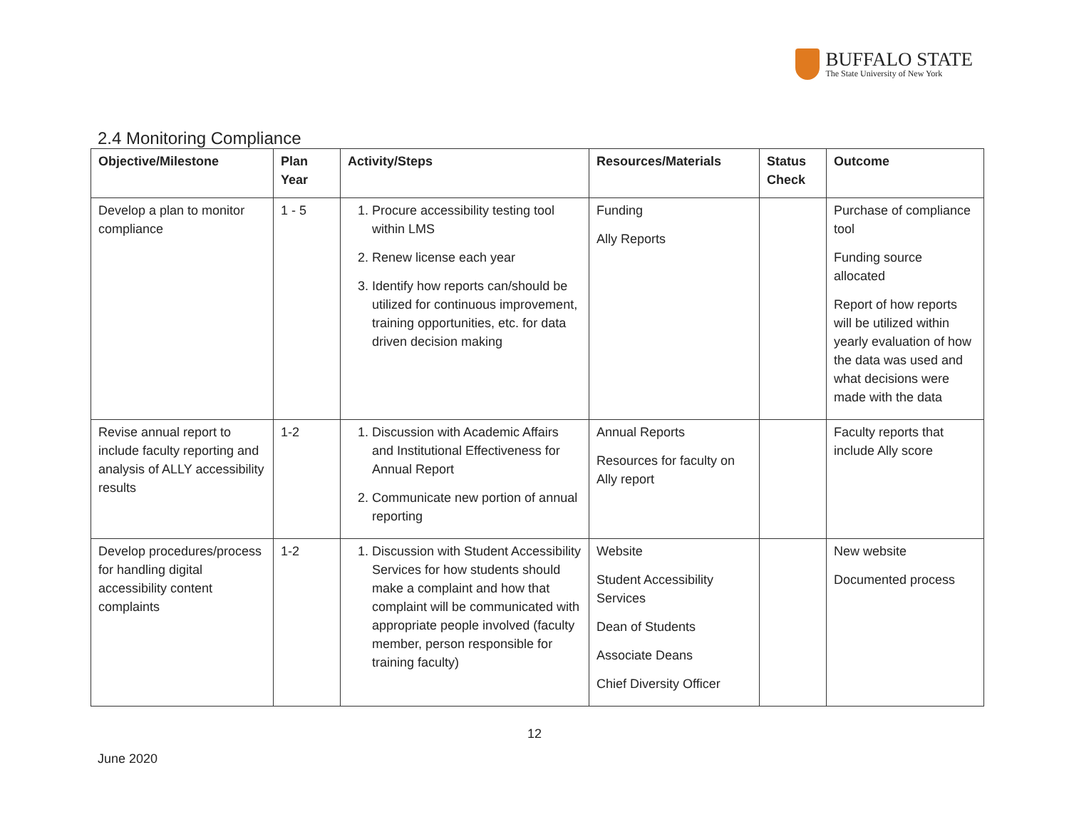BUFFALO STATE
The State University of New York
2.4 Monitoring Compliance
| Objective/Milestone | Plan Year | Activity/Steps | Resources/Materials | Status Check | Outcome |
| --- | --- | --- | --- | --- | --- |
| Develop a plan to monitor compliance | 1 - 5 | 1. Procure accessibility testing tool within LMS 2. Renew license each year 3. Identify how reports can/should be utilized for continuous improvement, training opportunities, etc. for data driven decision making | Funding Ally Reports | | Purchase of compliance tool Funding source allocated Report of how reports will be utilized within yearly evaluation of how the data was used and what decisions were made with the data |
| Revise annual report to include faculty reporting and analysis of ALLY accessibility results | 1-2 | 1. Discussion with Academic Affairs and Institutional Effectiveness for Annual Report 2. Communicate new portion of annual reporting | Annual Reports Resources for faculty on Ally report | | Faculty reports that include Ally score |
| Develop procedures/process for handling digital accessibility content complaints | 1-2 | 1. Discussion with Student Accessibility Services for how students should make a complaint and how that complaint will be communicated with appropriate people involved (faculty member, person responsible for training faculty) | Website Student Accessibility Services Dean of Students Associate Deans Chief Diversity Officer | | New website Documented process |
12
June 2020